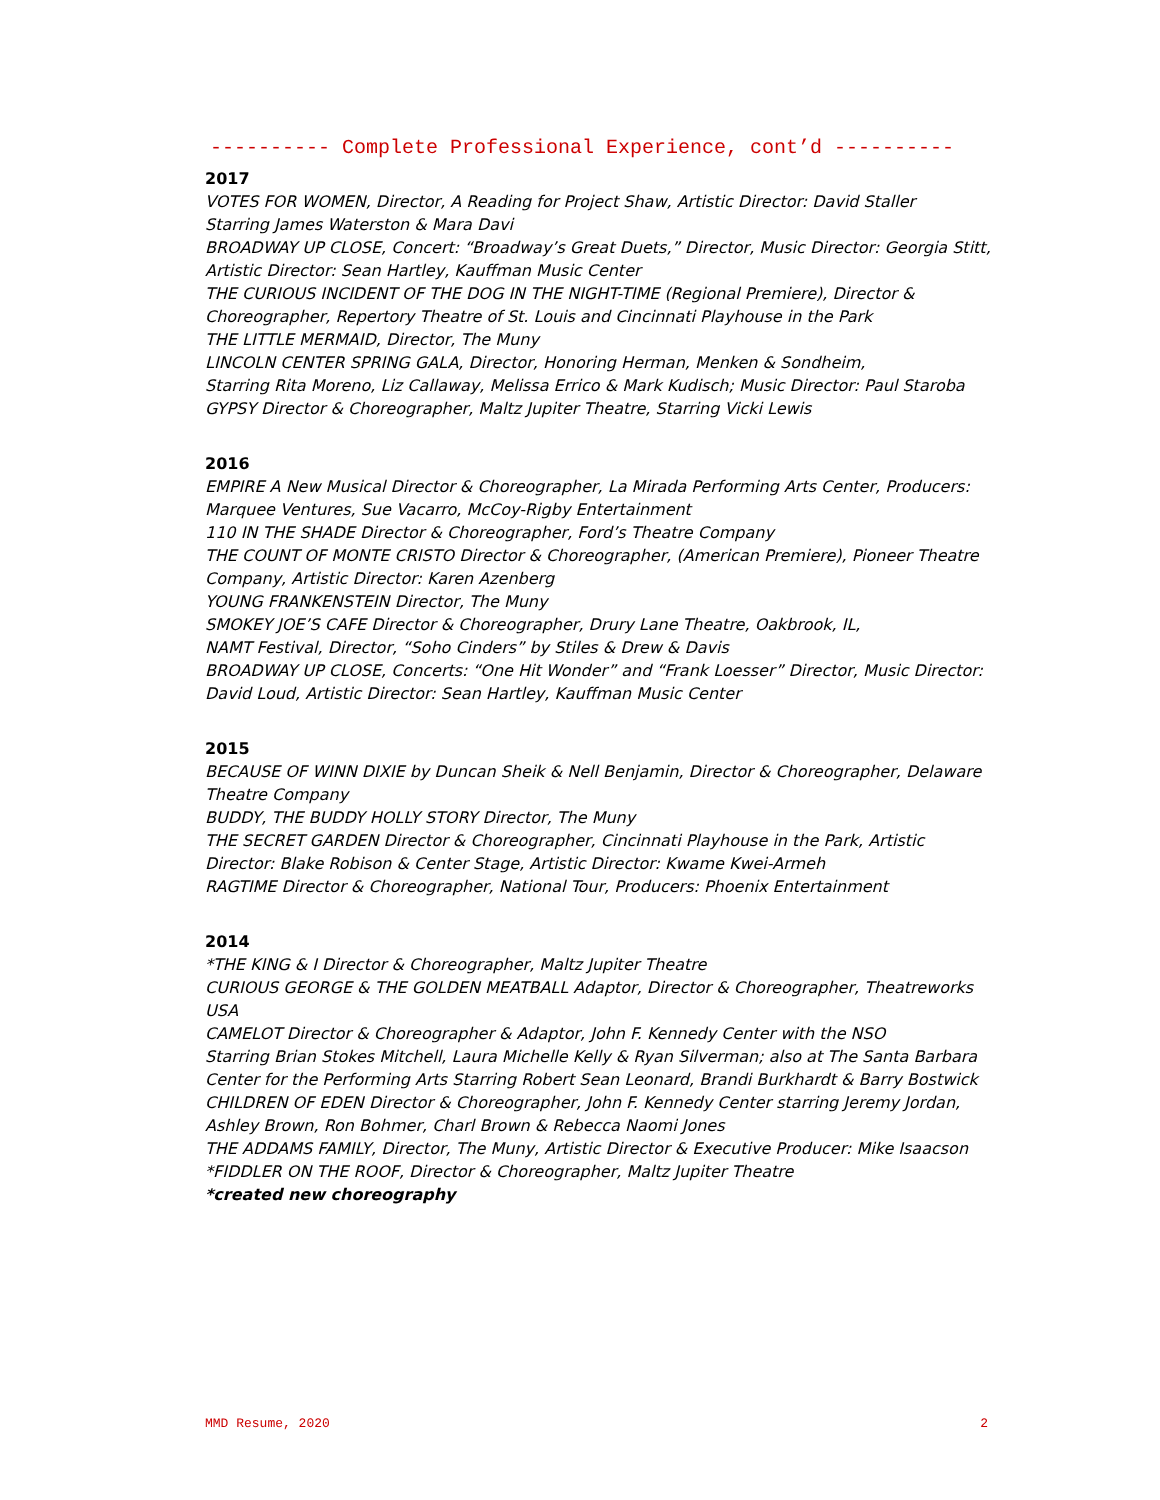---------- Complete Professional Experience, cont’d ----------
2017
VOTES FOR WOMEN, Director, A Reading for Project Shaw, Artistic Director: David Staller
Starring James Waterston & Mara Davi
BROADWAY UP CLOSE, Concert: “Broadway’s Great Duets,” Director, Music Director: Georgia Stitt, Artistic Director: Sean Hartley, Kauffman Music Center
THE CURIOUS INCIDENT OF THE DOG IN THE NIGHT-TIME (Regional Premiere), Director & Choreographer, Repertory Theatre of St. Louis and Cincinnati Playhouse in the Park
THE LITTLE MERMAID, Director, The Muny
LINCOLN CENTER SPRING GALA, Director, Honoring Herman, Menken & Sondheim,
Starring Rita Moreno, Liz Callaway, Melissa Errico & Mark Kudisch; Music Director: Paul Staroba
GYPSY Director & Choreographer, Maltz Jupiter Theatre, Starring Vicki Lewis
2016
EMPIRE A New Musical Director & Choreographer, La Mirada Performing Arts Center, Producers: Marquee Ventures, Sue Vacarro, McCoy-Rigby Entertainment
110 IN THE SHADE Director & Choreographer, Ford’s Theatre Company
THE COUNT OF MONTE CRISTO Director & Choreographer, (American Premiere), Pioneer Theatre Company, Artistic Director: Karen Azenberg
YOUNG FRANKENSTEIN Director, The Muny
SMOKEY JOE’S CAFE Director & Choreographer, Drury Lane Theatre, Oakbrook, IL,
NAMT Festival, Director, “Soho Cinders” by Stiles & Drew & Davis
BROADWAY UP CLOSE, Concerts: “One Hit Wonder” and “Frank Loesser” Director, Music Director: David Loud, Artistic Director: Sean Hartley, Kauffman Music Center
2015
BECAUSE OF WINN DIXIE by Duncan Sheik & Nell Benjamin, Director & Choreographer, Delaware Theatre Company
BUDDY, THE BUDDY HOLLY STORY Director, The Muny
THE SECRET GARDEN Director & Choreographer, Cincinnati Playhouse in the Park, Artistic Director: Blake Robison & Center Stage, Artistic Director: Kwame Kwei-Armeh
RAGTIME Director & Choreographer, National Tour, Producers: Phoenix Entertainment
2014
*THE KING & I Director & Choreographer, Maltz Jupiter Theatre
CURIOUS GEORGE & THE GOLDEN MEATBALL Adaptor, Director & Choreographer, Theatreworks USA
CAMELOT Director & Choreographer & Adaptor, John F. Kennedy Center with the NSO
Starring Brian Stokes Mitchell, Laura Michelle Kelly & Ryan Silverman; also at The Santa Barbara Center for the Performing Arts Starring Robert Sean Leonard, Brandi Burkhardt & Barry Bostwick
CHILDREN OF EDEN Director & Choreographer, John F. Kennedy Center starring Jeremy Jordan, Ashley Brown, Ron Bohmer, Charl Brown & Rebecca Naomi Jones
THE ADDAMS FAMILY, Director, The Muny, Artistic Director & Executive Producer: Mike Isaacson
*FIDDLER ON THE ROOF, Director & Choreographer, Maltz Jupiter Theatre
*created new choreography
MMD Resume, 2020 2